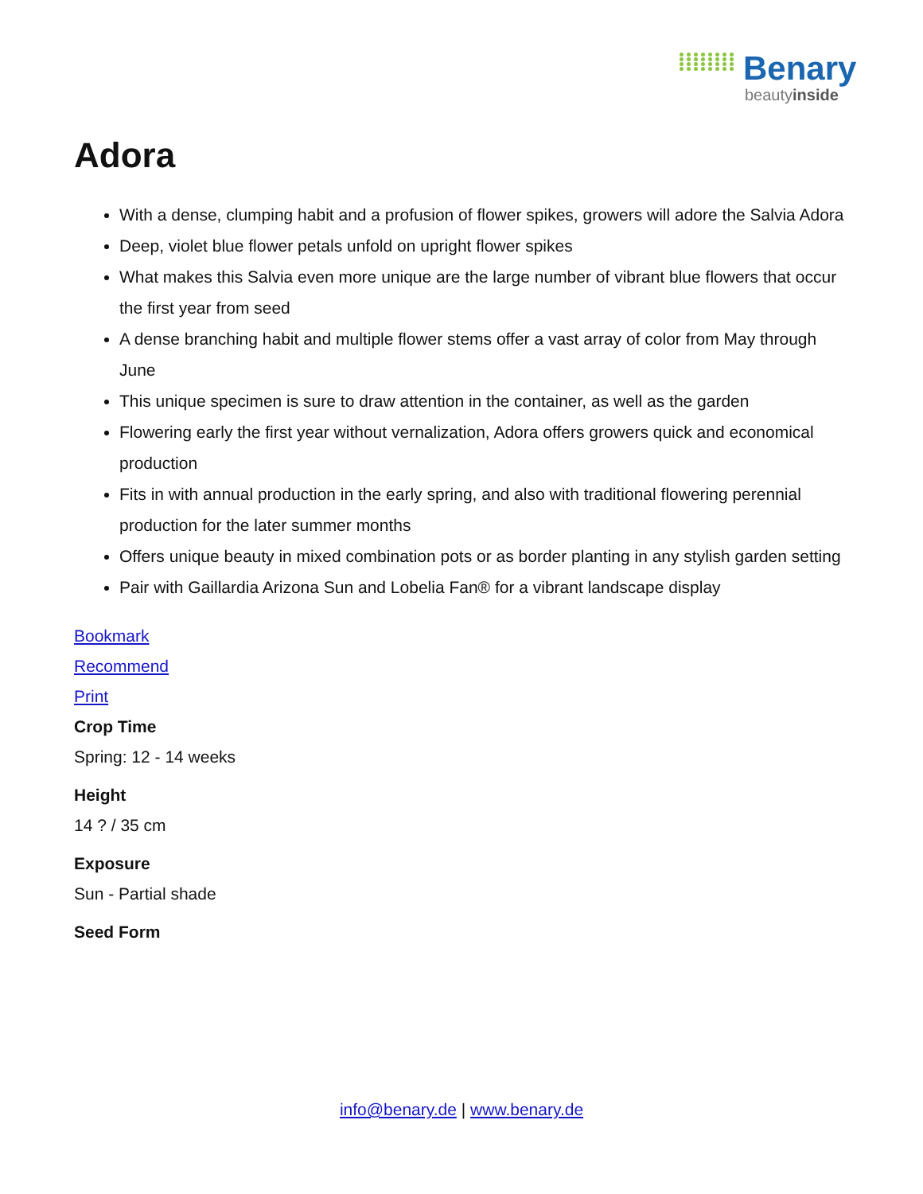Benary
beautyinside
Adora
With a dense, clumping habit and a profusion of flower spikes, growers will adore the Salvia Adora
Deep, violet blue flower petals unfold on upright flower spikes
What makes this Salvia even more unique are the large number of vibrant blue flowers that occur the first year from seed
A dense branching habit and multiple flower stems offer a vast array of color from May through June
This unique specimen is sure to draw attention in the container, as well as the garden
Flowering early the first year without vernalization, Adora offers growers quick and economical production
Fits in with annual production in the early spring, and also with traditional flowering perennial production for the later summer months
Offers unique beauty in mixed combination pots or as border planting in any stylish garden setting
Pair with Gaillardia Arizona Sun and Lobelia Fan® for a vibrant landscape display
Bookmark
Recommend
Print
Crop Time
Spring: 12 - 14 weeks
Height
14 ? / 35 cm
Exposure
Sun - Partial shade
Seed Form
info@benary.de | www.benary.de